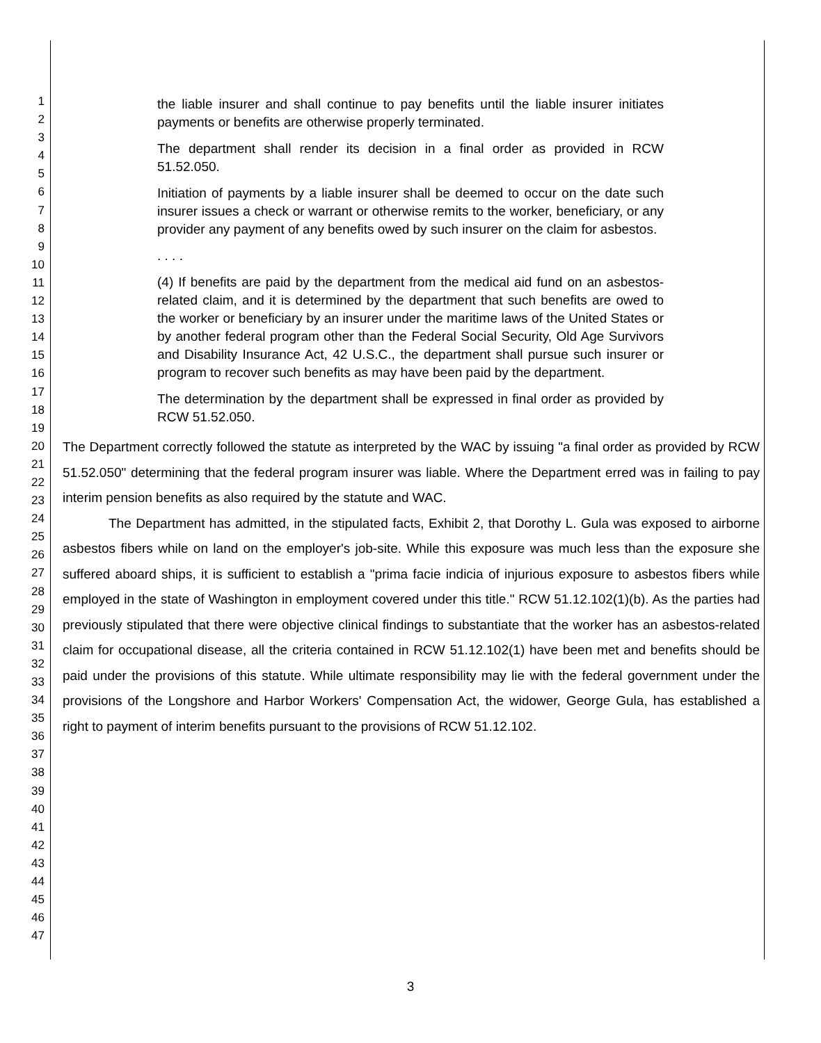1
2
3
4
5
6
7
8
9
10
11
12
13
14
15
16
17
18
19
20
21
22
23
24
25
26
27
28
29
30
31
32
33
34
35
36
37
38
39
40
41
42
43
44
45
46
47
the liable insurer and shall continue to pay benefits until the liable insurer initiates payments or benefits are otherwise properly terminated.
The department shall render its decision in a final order as provided in RCW 51.52.050.
Initiation of payments by a liable insurer shall be deemed to occur on the date such insurer issues a check or warrant or otherwise remits to the worker, beneficiary, or any provider any payment of any benefits owed by such insurer on the claim for asbestos.
. . . .
(4) If benefits are paid by the department from the medical aid fund on an asbestos-related claim, and it is determined by the department that such benefits are owed to the worker or beneficiary by an insurer under the maritime laws of the United States or by another federal program other than the Federal Social Security, Old Age Survivors and Disability Insurance Act, 42 U.S.C., the department shall pursue such insurer or program to recover such benefits as may have been paid by the department.
The determination by the department shall be expressed in final order as provided by RCW 51.52.050.
The Department correctly followed the statute as interpreted by the WAC by issuing "a final order as provided by RCW 51.52.050" determining that the federal program insurer was liable. Where the Department erred was in failing to pay interim pension benefits as also required by the statute and WAC.
The Department has admitted, in the stipulated facts, Exhibit 2, that Dorothy L. Gula was exposed to airborne asbestos fibers while on land on the employer's job-site. While this exposure was much less than the exposure she suffered aboard ships, it is sufficient to establish a "prima facie indicia of injurious exposure to asbestos fibers while employed in the state of Washington in employment covered under this title." RCW 51.12.102(1)(b). As the parties had previously stipulated that there were objective clinical findings to substantiate that the worker has an asbestos-related claim for occupational disease, all the criteria contained in RCW 51.12.102(1) have been met and benefits should be paid under the provisions of this statute. While ultimate responsibility may lie with the federal government under the provisions of the Longshore and Harbor Workers' Compensation Act, the widower, George Gula, has established a right to payment of interim benefits pursuant to the provisions of RCW 51.12.102.
3